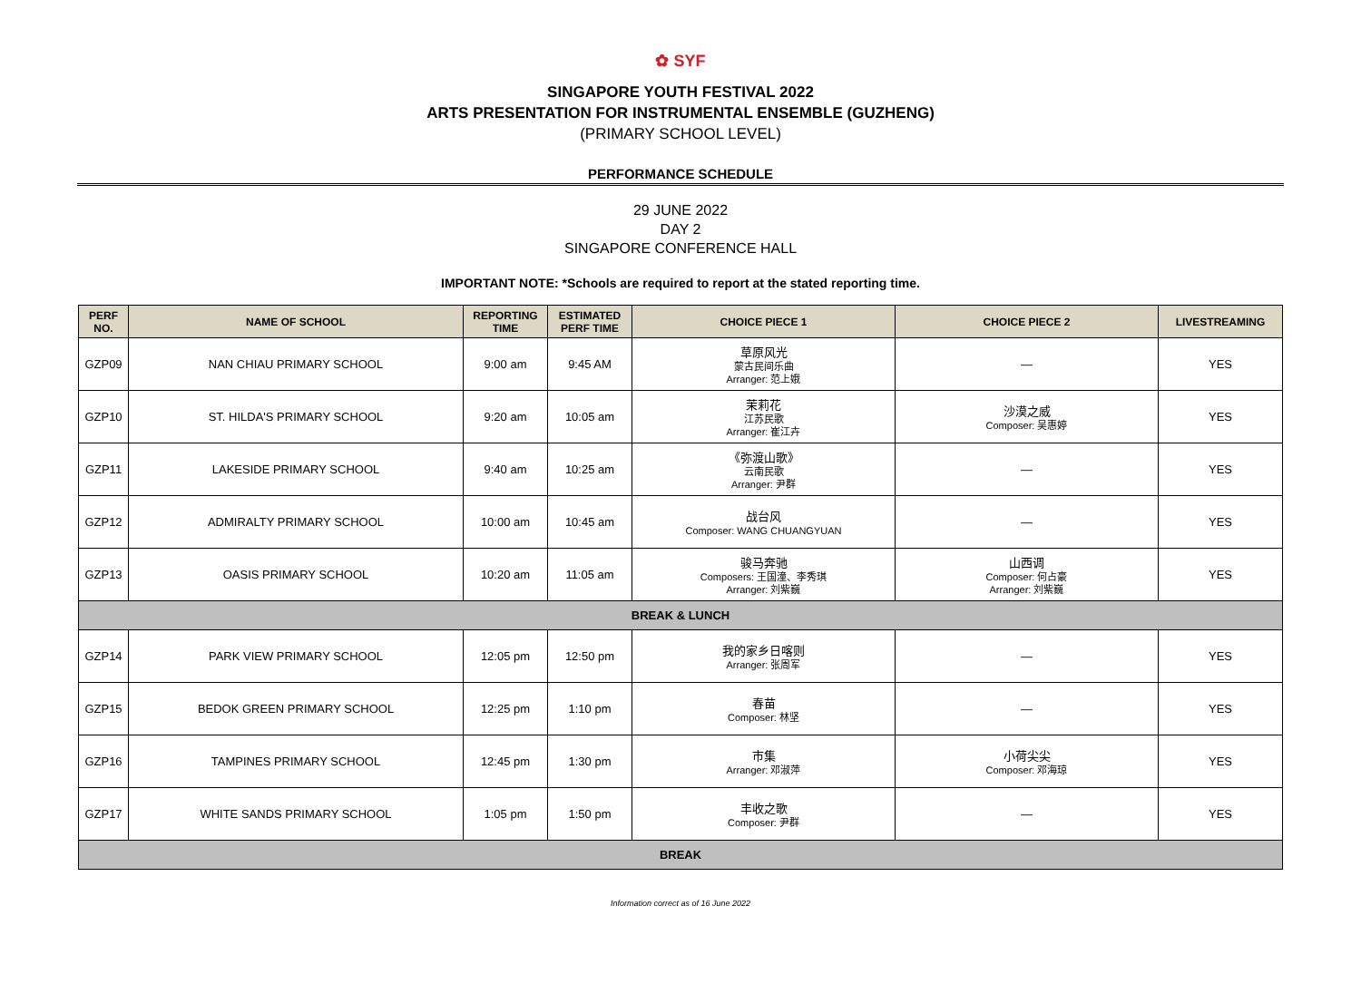✿ SYF
SINGAPORE YOUTH FESTIVAL 2022
ARTS PRESENTATION FOR INSTRUMENTAL ENSEMBLE (GUZHENG)
(PRIMARY SCHOOL LEVEL)
PERFORMANCE SCHEDULE
29 JUNE 2022
DAY 2
SINGAPORE CONFERENCE HALL
IMPORTANT NOTE: *Schools are required to report at the stated reporting time.
| PERF NO. | NAME OF SCHOOL | REPORTING TIME | ESTIMATED PERF TIME | CHOICE PIECE 1 | CHOICE PIECE 2 | LIVESTREAMING |
| --- | --- | --- | --- | --- | --- | --- |
| GZP09 | NAN CHIAU PRIMARY SCHOOL | 9:00 am | 9:45 AM | 草原风光 蒙古民间乐曲 Arranger: 范上娥 | — | YES |
| GZP10 | ST. HILDA'S PRIMARY SCHOOL | 9:20 am | 10:05 am | 茉莉花 江苏民歌 Arranger: 崔江卉 | 沙漠之威 Composer: 吴惠婷 | YES |
| GZP11 | LAKESIDE PRIMARY SCHOOL | 9:40 am | 10:25 am | 《弥渡山歌》 云南民歌 Arranger: 尹群 | — | YES |
| GZP12 | ADMIRALTY PRIMARY SCHOOL | 10:00 am | 10:45 am | 战台风 Composer: WANG CHUANGYUAN | — | YES |
| GZP13 | OASIS PRIMARY SCHOOL | 10:20 am | 11:05 am | 骏马奔驰 Composers: 王国潼、李秀琪 Arranger: 刘紫巍 | 山西调 Composer: 何占豪 Arranger: 刘紫巍 | YES |
| BREAK & LUNCH | | | | | | |
| GZP14 | PARK VIEW PRIMARY SCHOOL | 12:05 pm | 12:50 pm | 我的家乡日喀则 Arranger: 张周军 | — | YES |
| GZP15 | BEDOK GREEN PRIMARY SCHOOL | 12:25 pm | 1:10 pm | 春苗 Composer: 林坚 | — | YES |
| GZP16 | TAMPINES PRIMARY SCHOOL | 12:45 pm | 1:30 pm | 市集 Arranger: 邓淑萍 | 小荷尖尖 Composer: 邓海琼 | YES |
| GZP17 | WHITE SANDS PRIMARY SCHOOL | 1:05 pm | 1:50 pm | 丰收之歌 Composer: 尹群 | — | YES |
| BREAK | | | | | | |
Information correct as of 16 June 2022